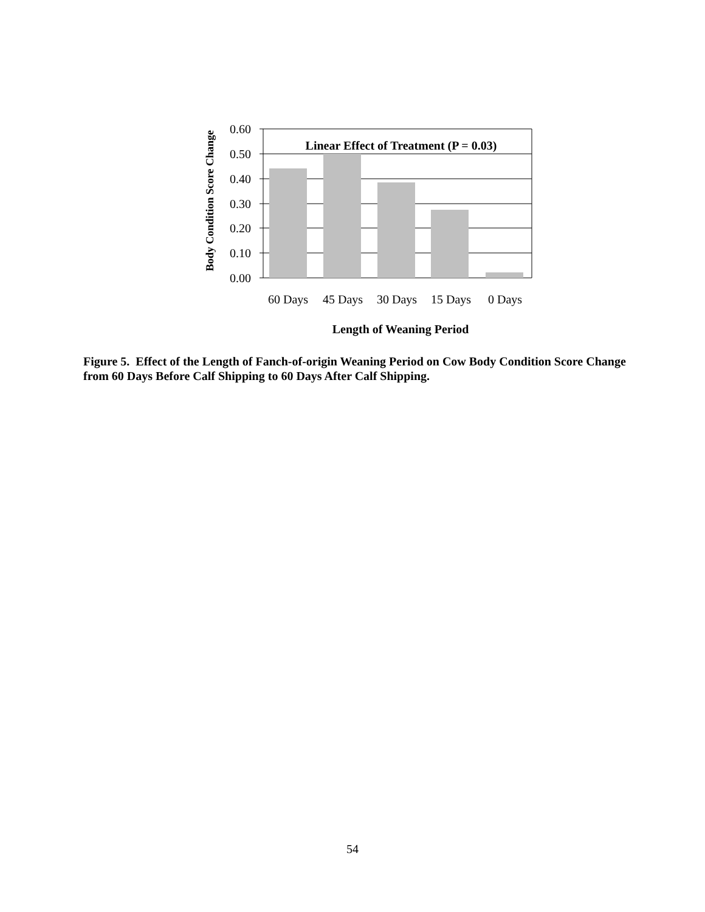0.60
0.50
0.40
0.30
0.20
0.10
0.00
Linear Effect of Treatment (P = 0.03)
60 Days
45 Days
30 Days
15 Days
0 Days
Length of Weaning Period
Body Condition Score Change
Figure 5. Effect of the Length of Fanch-of-origin Weaning Period on Cow Body Condition Score Change from 60 Days Before Calf Shipping to 60 Days After Calf Shipping.
54